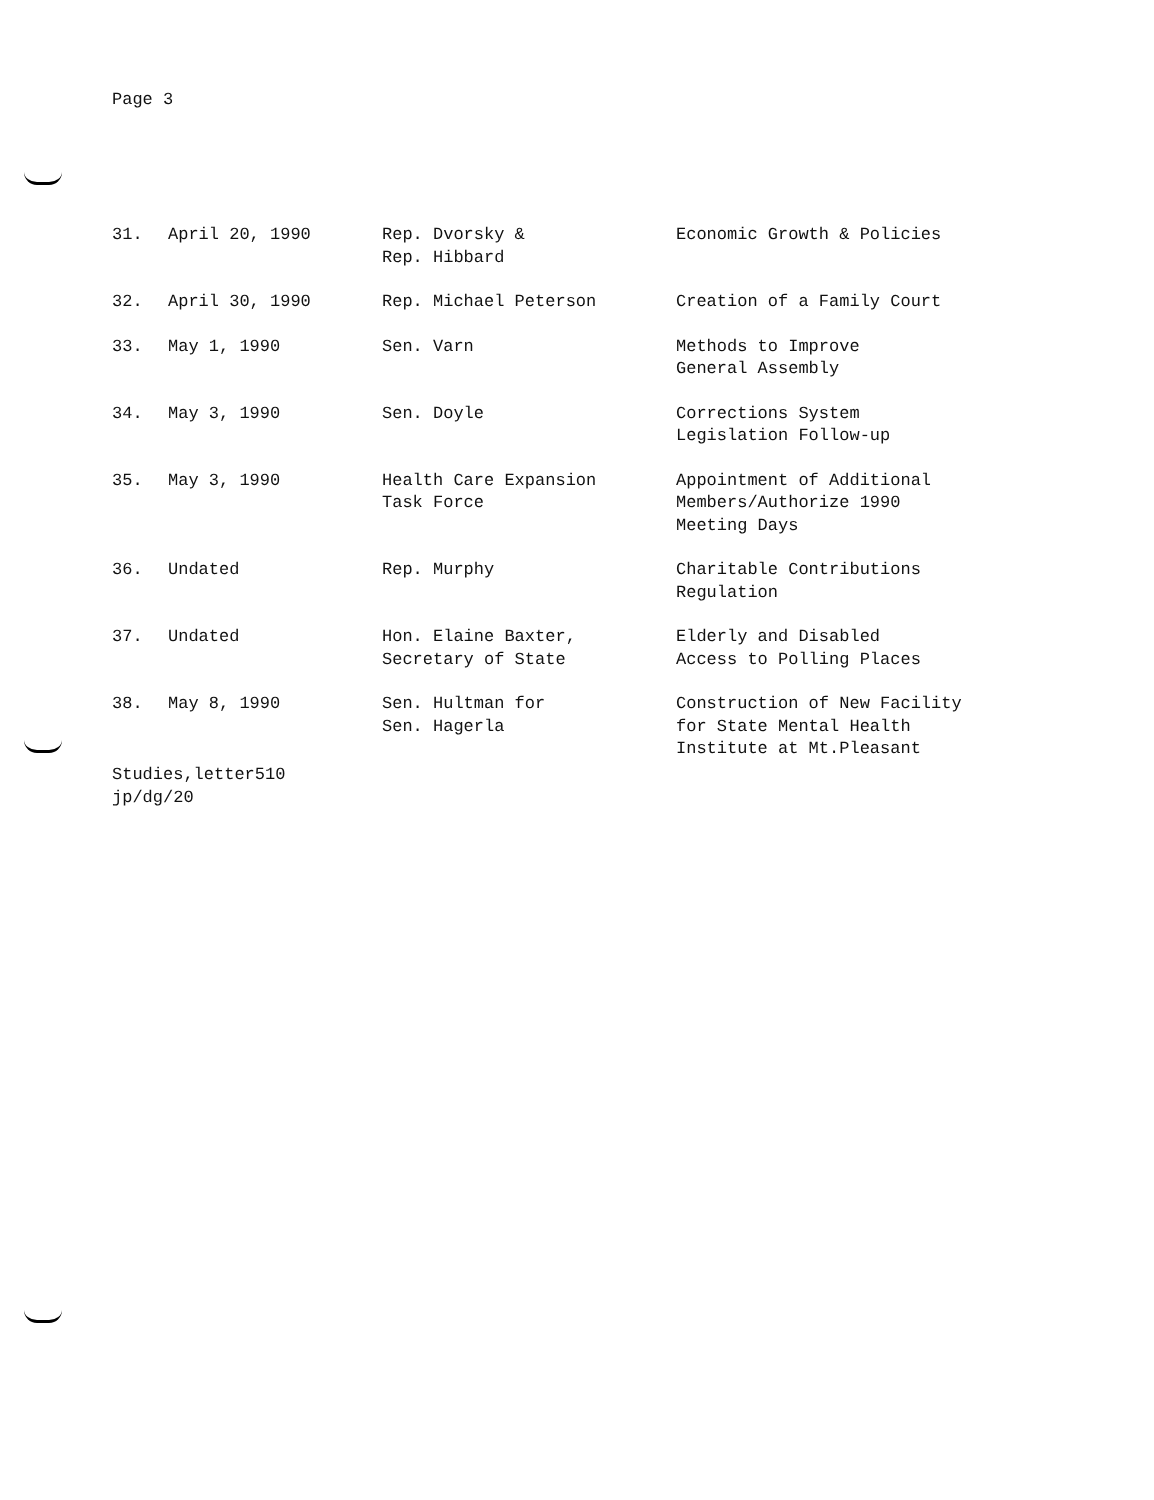Page 3
| 31. | April 20, 1990 | Rep. Dvorsky & Rep. Hibbard | Economic Growth & Policies |
| 32. | April 30, 1990 | Rep. Michael Peterson | Creation of a Family Court |
| 33. | May 1, 1990 | Sen. Varn | Methods to Improve General Assembly |
| 34. | May 3, 1990 | Sen. Doyle | Corrections System Legislation Follow-up |
| 35. | May 3, 1990 | Health Care Expansion Task Force | Appointment of Additional Members/Authorize 1990 Meeting Days |
| 36. | Undated | Rep. Murphy | Charitable Contributions Regulation |
| 37. | Undated | Hon. Elaine Baxter, Secretary of State | Elderly and Disabled Access to Polling Places |
| 38. | May 8, 1990 | Sen. Hultman for Sen. Hagerla | Construction of New Facility for State Mental Health Institute at Mt.Pleasant |
Studies,letter510
jp/dg/20